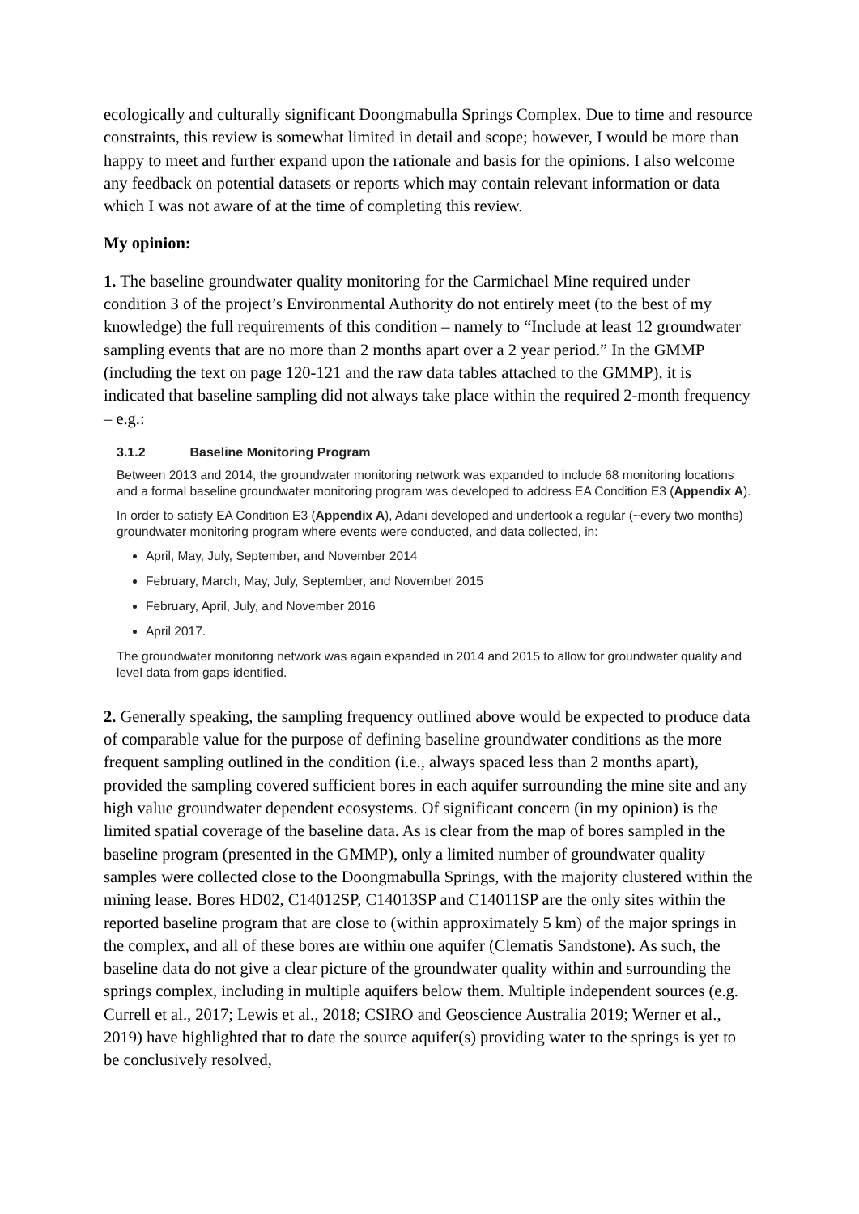ecologically and culturally significant Doongmabulla Springs Complex. Due to time and resource constraints, this review is somewhat limited in detail and scope; however, I would be more than happy to meet and further expand upon the rationale and basis for the opinions. I also welcome any feedback on potential datasets or reports which may contain relevant information or data which I was not aware of at the time of completing this review.
My opinion:
1. The baseline groundwater quality monitoring for the Carmichael Mine required under condition 3 of the project’s Environmental Authority do not entirely meet (to the best of my knowledge) the full requirements of this condition – namely to “Include at least 12 groundwater sampling events that are no more than 2 months apart over a 2 year period.” In the GMMP (including the text on page 120-121 and the raw data tables attached to the GMMP), it is indicated that baseline sampling did not always take place within the required 2-month frequency – e.g.:
3.1.2 Baseline Monitoring Program
Between 2013 and 2014, the groundwater monitoring network was expanded to include 68 monitoring locations and a formal baseline groundwater monitoring program was developed to address EA Condition E3 (Appendix A).
In order to satisfy EA Condition E3 (Appendix A), Adani developed and undertook a regular (~every two months) groundwater monitoring program where events were conducted, and data collected, in:
April, May, July, September, and November 2014
February, March, May, July, September, and November 2015
February, April, July, and November 2016
April 2017.
The groundwater monitoring network was again expanded in 2014 and 2015 to allow for groundwater quality and level data from gaps identified.
2. Generally speaking, the sampling frequency outlined above would be expected to produce data of comparable value for the purpose of defining baseline groundwater conditions as the more frequent sampling outlined in the condition (i.e., always spaced less than 2 months apart), provided the sampling covered sufficient bores in each aquifer surrounding the mine site and any high value groundwater dependent ecosystems. Of significant concern (in my opinion) is the limited spatial coverage of the baseline data. As is clear from the map of bores sampled in the baseline program (presented in the GMMP), only a limited number of groundwater quality samples were collected close to the Doongmabulla Springs, with the majority clustered within the mining lease. Bores HD02, C14012SP, C14013SP and C14011SP are the only sites within the reported baseline program that are close to (within approximately 5 km) of the major springs in the complex, and all of these bores are within one aquifer (Clematis Sandstone). As such, the baseline data do not give a clear picture of the groundwater quality within and surrounding the springs complex, including in multiple aquifers below them. Multiple independent sources (e.g. Currell et al., 2017; Lewis et al., 2018; CSIRO and Geoscience Australia 2019; Werner et al., 2019) have highlighted that to date the source aquifer(s) providing water to the springs is yet to be conclusively resolved,